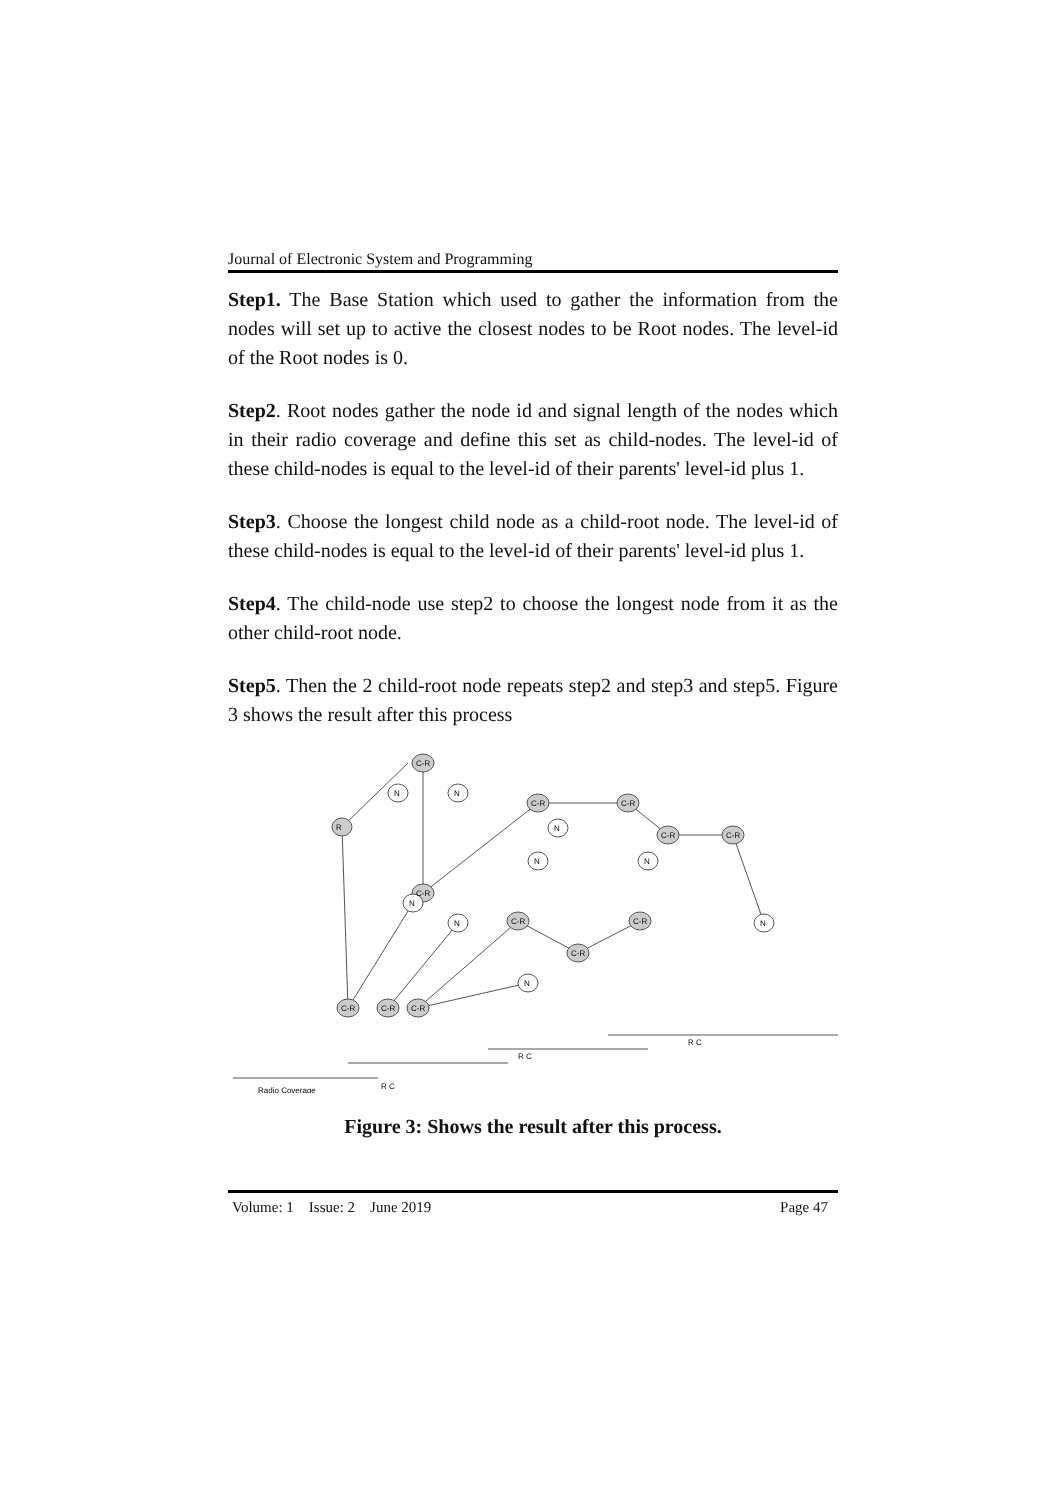Journal of Electronic System and Programming
Step1. The Base Station which used to gather the information from the nodes will set up to active the closest nodes to be Root nodes. The level-id of the Root nodes is 0.
Step2. Root nodes gather the node id and signal length of the nodes which in their radio coverage and define this set as child-nodes. The level-id of these child-nodes is equal to the level-id of their parents' level-id plus 1.
Step3. Choose the longest child node as a child-root node. The level-id of these child-nodes is equal to the level-id of their parents' level-id plus 1.
Step4. The child-node use step2 to choose the longest node from it as the other child-root node.
Step5. Then the 2 child-root node repeats step2 and step3 and step5. Figure 3 shows the result after this process
R
C-R
C-R
C-R
C-R
C-R
C-R
C-R
C-R
C-R
C-R
C-R
C-R
N
N
N
N
N
N
N
N
N
R C
R C
R C
Radio Coverage
Figure 3: Shows the result after this process.
Volume: 1 Issue: 2 June 2019 Page 47